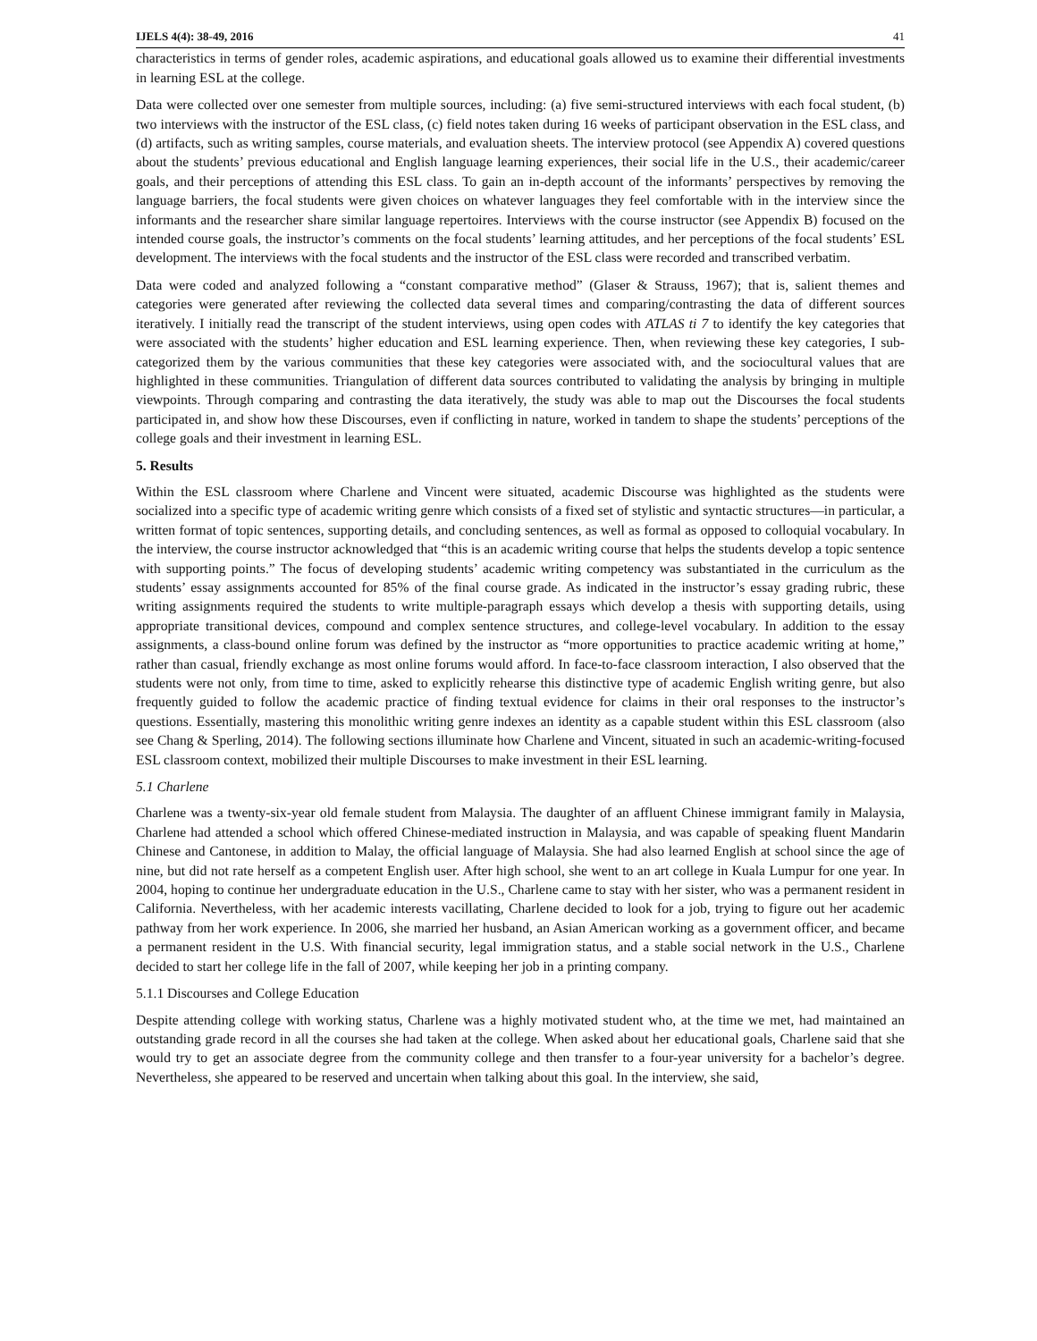IJELS 4(4): 38-49, 2016 41
characteristics in terms of gender roles, academic aspirations, and educational goals allowed us to examine their differential investments in learning ESL at the college.
Data were collected over one semester from multiple sources, including: (a) five semi-structured interviews with each focal student, (b) two interviews with the instructor of the ESL class, (c) field notes taken during 16 weeks of participant observation in the ESL class, and (d) artifacts, such as writing samples, course materials, and evaluation sheets. The interview protocol (see Appendix A) covered questions about the students’ previous educational and English language learning experiences, their social life in the U.S., their academic/career goals, and their perceptions of attending this ESL class. To gain an in-depth account of the informants’ perspectives by removing the language barriers, the focal students were given choices on whatever languages they feel comfortable with in the interview since the informants and the researcher share similar language repertoires. Interviews with the course instructor (see Appendix B) focused on the intended course goals, the instructor’s comments on the focal students’ learning attitudes, and her perceptions of the focal students’ ESL development. The interviews with the focal students and the instructor of the ESL class were recorded and transcribed verbatim.
Data were coded and analyzed following a “constant comparative method” (Glaser & Strauss, 1967); that is, salient themes and categories were generated after reviewing the collected data several times and comparing/contrasting the data of different sources iteratively. I initially read the transcript of the student interviews, using open codes with ATLAS ti 7 to identify the key categories that were associated with the students’ higher education and ESL learning experience. Then, when reviewing these key categories, I sub-categorized them by the various communities that these key categories were associated with, and the sociocultural values that are highlighted in these communities. Triangulation of different data sources contributed to validating the analysis by bringing in multiple viewpoints. Through comparing and contrasting the data iteratively, the study was able to map out the Discourses the focal students participated in, and show how these Discourses, even if conflicting in nature, worked in tandem to shape the students’ perceptions of the college goals and their investment in learning ESL.
5. Results
Within the ESL classroom where Charlene and Vincent were situated, academic Discourse was highlighted as the students were socialized into a specific type of academic writing genre which consists of a fixed set of stylistic and syntactic structures—in particular, a written format of topic sentences, supporting details, and concluding sentences, as well as formal as opposed to colloquial vocabulary. In the interview, the course instructor acknowledged that “this is an academic writing course that helps the students develop a topic sentence with supporting points.” The focus of developing students’ academic writing competency was substantiated in the curriculum as the students’ essay assignments accounted for 85% of the final course grade. As indicated in the instructor’s essay grading rubric, these writing assignments required the students to write multiple-paragraph essays which develop a thesis with supporting details, using appropriate transitional devices, compound and complex sentence structures, and college-level vocabulary. In addition to the essay assignments, a class-bound online forum was defined by the instructor as “more opportunities to practice academic writing at home,” rather than casual, friendly exchange as most online forums would afford. In face-to-face classroom interaction, I also observed that the students were not only, from time to time, asked to explicitly rehearse this distinctive type of academic English writing genre, but also frequently guided to follow the academic practice of finding textual evidence for claims in their oral responses to the instructor’s questions. Essentially, mastering this monolithic writing genre indexes an identity as a capable student within this ESL classroom (also see Chang & Sperling, 2014). The following sections illuminate how Charlene and Vincent, situated in such an academic-writing-focused ESL classroom context, mobilized their multiple Discourses to make investment in their ESL learning.
5.1 Charlene
Charlene was a twenty-six-year old female student from Malaysia. The daughter of an affluent Chinese immigrant family in Malaysia, Charlene had attended a school which offered Chinese-mediated instruction in Malaysia, and was capable of speaking fluent Mandarin Chinese and Cantonese, in addition to Malay, the official language of Malaysia. She had also learned English at school since the age of nine, but did not rate herself as a competent English user. After high school, she went to an art college in Kuala Lumpur for one year. In 2004, hoping to continue her undergraduate education in the U.S., Charlene came to stay with her sister, who was a permanent resident in California. Nevertheless, with her academic interests vacillating, Charlene decided to look for a job, trying to figure out her academic pathway from her work experience. In 2006, she married her husband, an Asian American working as a government officer, and became a permanent resident in the U.S. With financial security, legal immigration status, and a stable social network in the U.S., Charlene decided to start her college life in the fall of 2007, while keeping her job in a printing company.
5.1.1 Discourses and College Education
Despite attending college with working status, Charlene was a highly motivated student who, at the time we met, had maintained an outstanding grade record in all the courses she had taken at the college. When asked about her educational goals, Charlene said that she would try to get an associate degree from the community college and then transfer to a four-year university for a bachelor’s degree. Nevertheless, she appeared to be reserved and uncertain when talking about this goal. In the interview, she said,